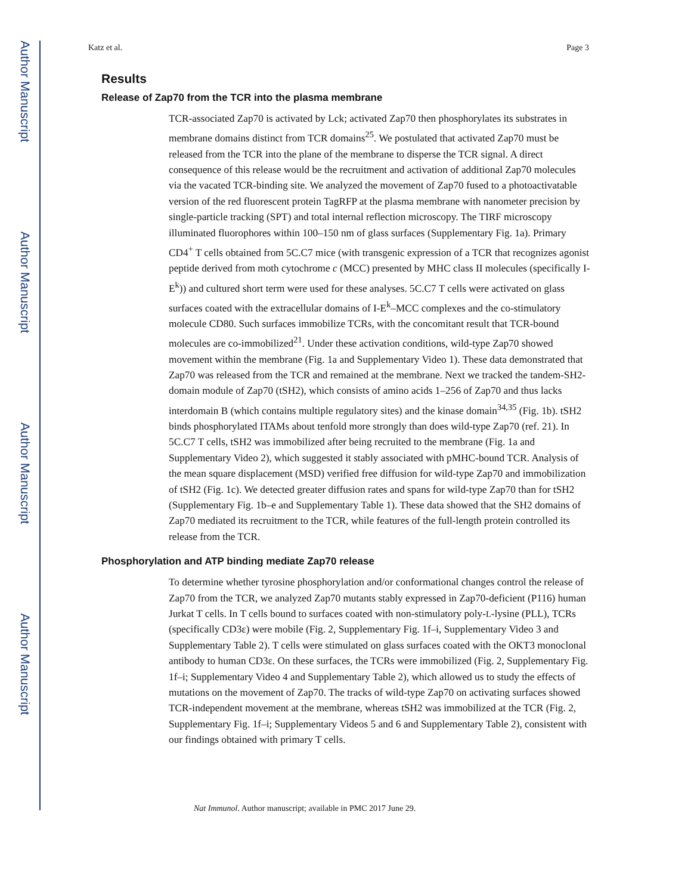Author Manuscript
Author Manuscript
Author Manuscript
Author Manuscript
Katz et al. Page 3
Results
Release of Zap70 from the TCR into the plasma membrane
TCR-associated Zap70 is activated by Lck; activated Zap70 then phosphorylates its substrates in membrane domains distinct from TCR domains<sup>25</sup>. We postulated that activated Zap70 must be released from the TCR into the plane of the membrane to disperse the TCR signal. A direct consequence of this release would be the recruitment and activation of additional Zap70 molecules via the vacated TCR-binding site. We analyzed the movement of Zap70 fused to a photoactivatable version of the red fluorescent protein TagRFP at the plasma membrane with nanometer precision by single-particle tracking (SPT) and total internal reflection microscopy. The TIRF microscopy illuminated fluorophores within 100–150 nm of glass surfaces (Supplementary Fig. 1a). Primary CD4<sup>+</sup> T cells obtained from 5C.C7 mice (with transgenic expression of a TCR that recognizes agonist peptide derived from moth cytochrome c (MCC) presented by MHC class II molecules (specifically I-E<sup>k</sup>)) and cultured short term were used for these analyses. 5C.C7 T cells were activated on glass surfaces coated with the extracellular domains of I-E<sup>k</sup>–MCC complexes and the co-stimulatory molecule CD80. Such surfaces immobilize TCRs, with the concomitant result that TCR-bound molecules are co-immobilized<sup>21</sup>. Under these activation conditions, wild-type Zap70 showed movement within the membrane (Fig. 1a and Supplementary Video 1). These data demonstrated that Zap70 was released from the TCR and remained at the membrane. Next we tracked the tandem-SH2-domain module of Zap70 (tSH2), which consists of amino acids 1–256 of Zap70 and thus lacks interdomain B (which contains multiple regulatory sites) and the kinase domain<sup>34,35</sup> (Fig. 1b). tSH2 binds phosphorylated ITAMs about tenfold more strongly than does wild-type Zap70 (ref. 21). In 5C.C7 T cells, tSH2 was immobilized after being recruited to the membrane (Fig. 1a and Supplementary Video 2), which suggested it stably associated with pMHC-bound TCR. Analysis of the mean square displacement (MSD) verified free diffusion for wild-type Zap70 and immobilization of tSH2 (Fig. 1c). We detected greater diffusion rates and spans for wild-type Zap70 than for tSH2 (Supplementary Fig. 1b–e and Supplementary Table 1). These data showed that the SH2 domains of Zap70 mediated its recruitment to the TCR, while features of the full-length protein controlled its release from the TCR.
Phosphorylation and ATP binding mediate Zap70 release
To determine whether tyrosine phosphorylation and/or conformational changes control the release of Zap70 from the TCR, we analyzed Zap70 mutants stably expressed in Zap70-deficient (P116) human Jurkat T cells. In T cells bound to surfaces coated with non-stimulatory poly-L-lysine (PLL), TCRs (specifically CD3ε) were mobile (Fig. 2, Supplementary Fig. 1f–i, Supplementary Video 3 and Supplementary Table 2). T cells were stimulated on glass surfaces coated with the OKT3 monoclonal antibody to human CD3ε. On these surfaces, the TCRs were immobilized (Fig. 2, Supplementary Fig. 1f–i; Supplementary Video 4 and Supplementary Table 2), which allowed us to study the effects of mutations on the movement of Zap70. The tracks of wild-type Zap70 on activating surfaces showed TCR-independent movement at the membrane, whereas tSH2 was immobilized at the TCR (Fig. 2, Supplementary Fig. 1f–i; Supplementary Videos 5 and 6 and Supplementary Table 2), consistent with our findings obtained with primary T cells.
Nat Immunol. Author manuscript; available in PMC 2017 June 29.